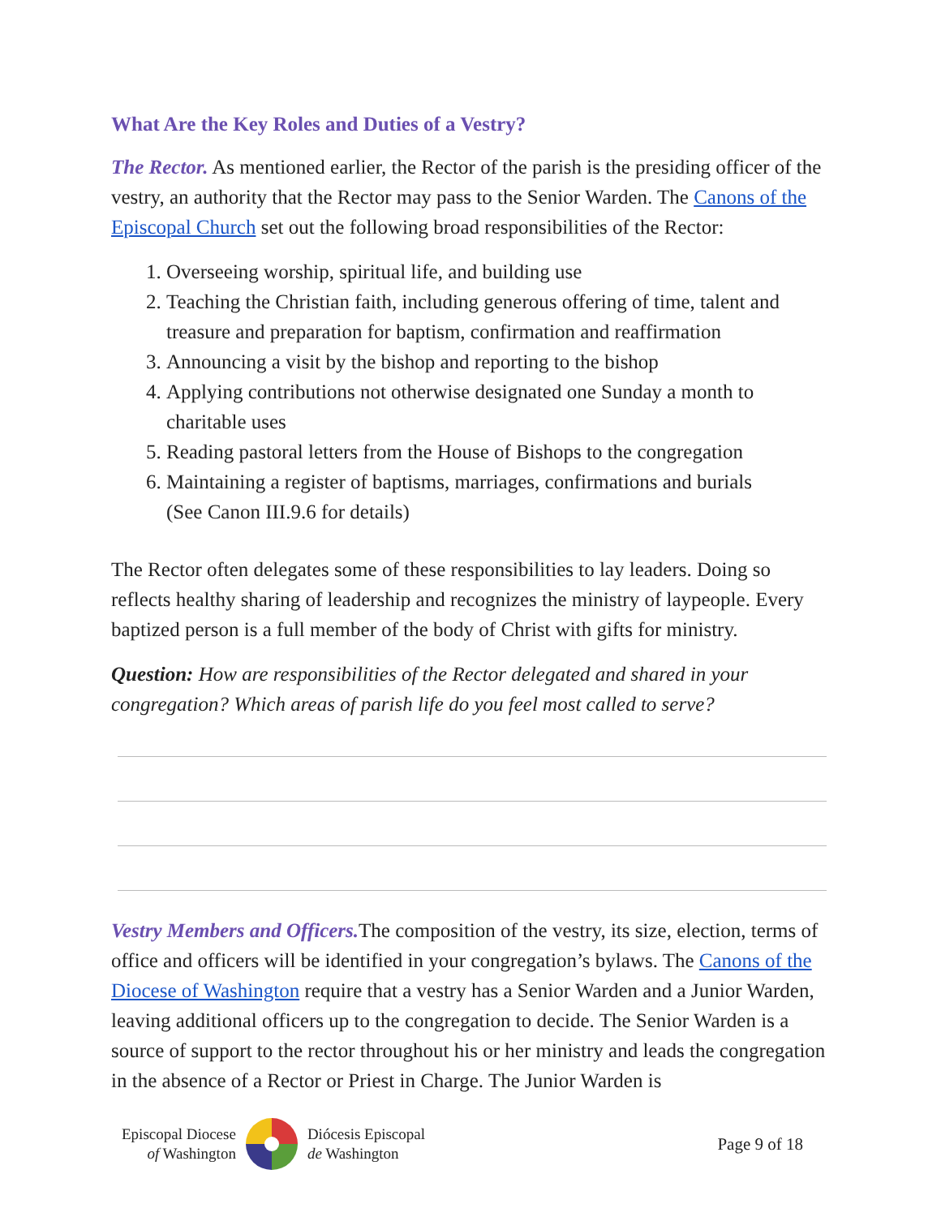What Are the Key Roles and Duties of a Vestry?
The Rector. As mentioned earlier, the Rector of the parish is the presiding officer of the vestry, an authority that the Rector may pass to the Senior Warden. The Canons of the Episcopal Church set out the following broad responsibilities of the Rector:
1. Overseeing worship, spiritual life, and building use
2. Teaching the Christian faith, including generous offering of time, talent and treasure and preparation for baptism, confirmation and reaffirmation
3. Announcing a visit by the bishop and reporting to the bishop
4. Applying contributions not otherwise designated one Sunday a month to charitable uses
5. Reading pastoral letters from the House of Bishops to the congregation
6. Maintaining a register of baptisms, marriages, confirmations and burials
(See Canon III.9.6 for details)
The Rector often delegates some of these responsibilities to lay leaders. Doing so reflects healthy sharing of leadership and recognizes the ministry of laypeople. Every baptized person is a full member of the body of Christ with gifts for ministry.
Question: How are responsibilities of the Rector delegated and shared in your congregation? Which areas of parish life do you feel most called to serve?
Vestry Members and Officers. The composition of the vestry, its size, election, terms of office and officers will be identified in your congregation’s bylaws. The Canons of the Diocese of Washington require that a vestry has a Senior Warden and a Junior Warden, leaving additional officers up to the congregation to decide. The Senior Warden is a source of support to the rector throughout his or her ministry and leads the congregation in the absence of a Rector or Priest in Charge. The Junior Warden is
Episcopal Diocese
of Washington
Diócesis Episcopal
de Washington
Page 9 of 18